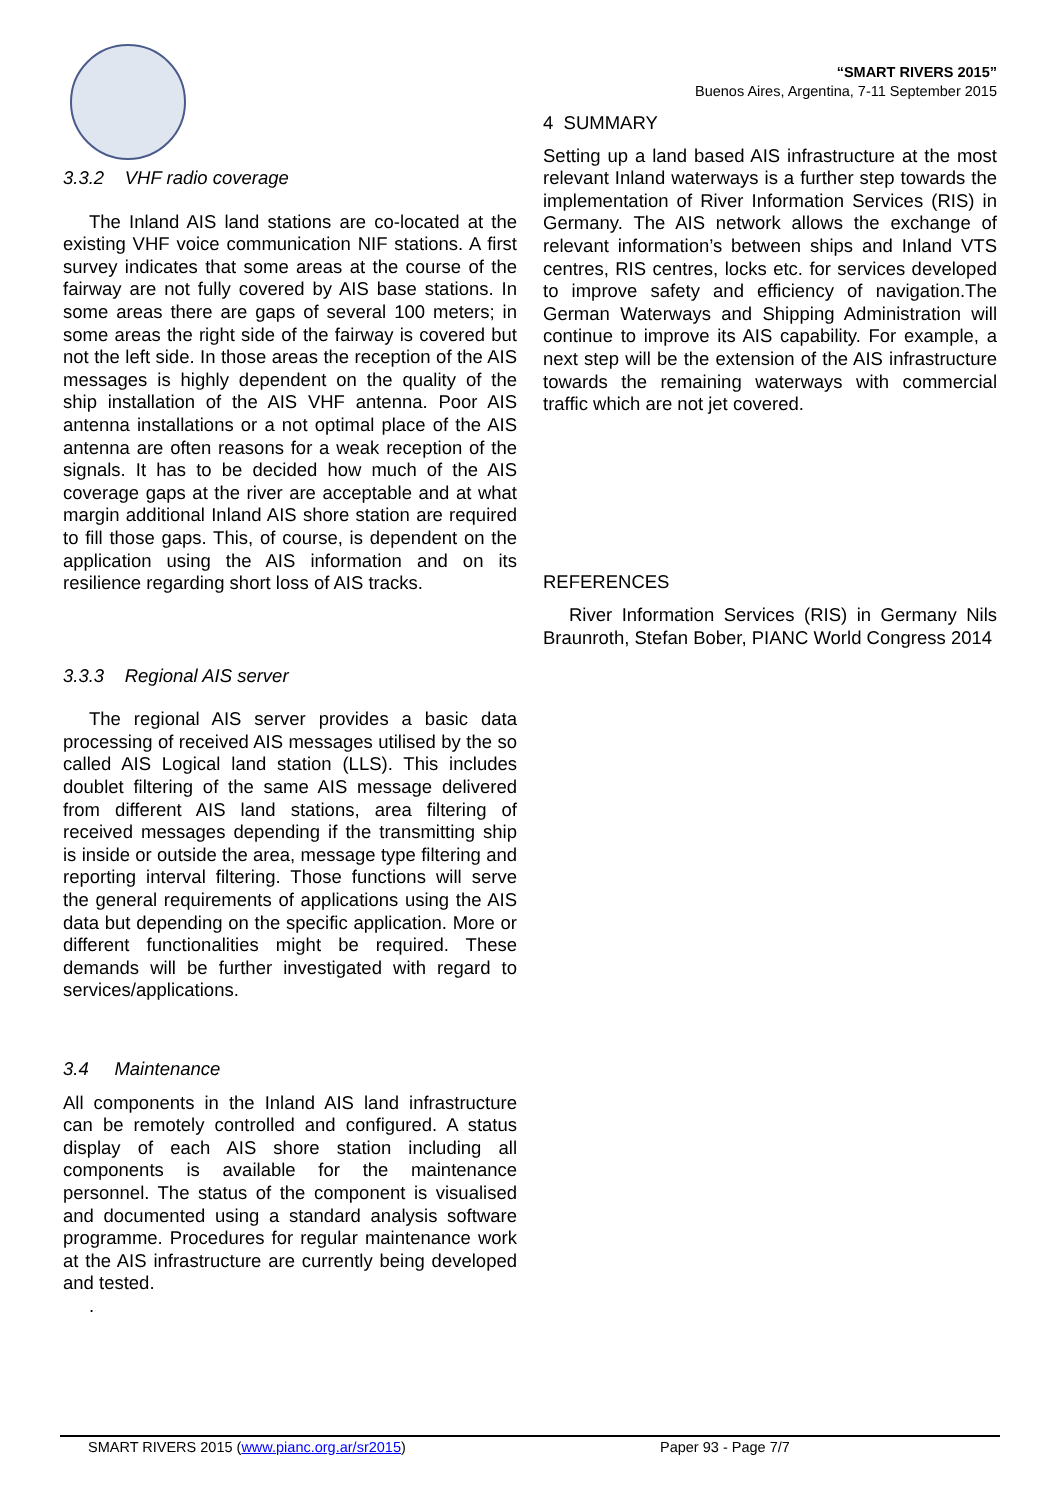3.3.2 VHF radio coverage
The Inland AIS land stations are co-located at the existing VHF voice communication NIF stations. A first survey indicates that some areas at the course of the fairway are not fully covered by AIS base stations. In some areas there are gaps of several 100 meters; in some areas the right side of the fairway is covered but not the left side. In those areas the reception of the AIS messages is highly dependent on the quality of the ship installation of the AIS VHF antenna. Poor AIS antenna installations or a not optimal place of the AIS antenna are often reasons for a weak reception of the signals. It has to be decided how much of the AIS coverage gaps at the river are acceptable and at what margin additional Inland AIS shore station are required to fill those gaps. This, of course, is dependent on the application using the AIS information and on its resilience regarding short loss of AIS tracks.
3.3.3 Regional AIS server
The regional AIS server provides a basic data processing of received AIS messages utilised by the so called AIS Logical land station (LLS). This includes doublet filtering of the same AIS message delivered from different AIS land stations, area filtering of received messages depending if the transmitting ship is inside or outside the area, message type filtering and reporting interval filtering. Those functions will serve the general requirements of applications using the AIS data but depending on the specific application. More or different functionalities might be required. These demands will be further investigated with regard to services/applications.
3.4 Maintenance
All components in the Inland AIS land infrastructure can be remotely controlled and configured. A status display of each AIS shore station including all components is available for the maintenance personnel. The status of the component is visualised and documented using a standard analysis software programme. Procedures for regular maintenance work at the AIS infrastructure are currently being developed and tested.
.
“SMART RIVERS 2015”
Buenos Aires, Argentina, 7-11 September 2015
4 SUMMARY
Setting up a land based AIS infrastructure at the most relevant Inland waterways is a further step towards the implementation of River Information Services (RIS) in Germany. The AIS network allows the exchange of relevant information’s between ships and Inland VTS centres, RIS centres, locks etc. for services developed to improve safety and efficiency of navigation.The German Waterways and Shipping Administration will continue to improve its AIS capability. For example, a next step will be the extension of the AIS infrastructure towards the remaining waterways with commercial traffic which are not jet covered.
REFERENCES
River Information Services (RIS) in Germany Nils Braunroth, Stefan Bober, PIANC World Congress 2014
SMART RIVERS 2015 (www.pianc.org.ar/sr2015) Paper 93 - Page 7/7